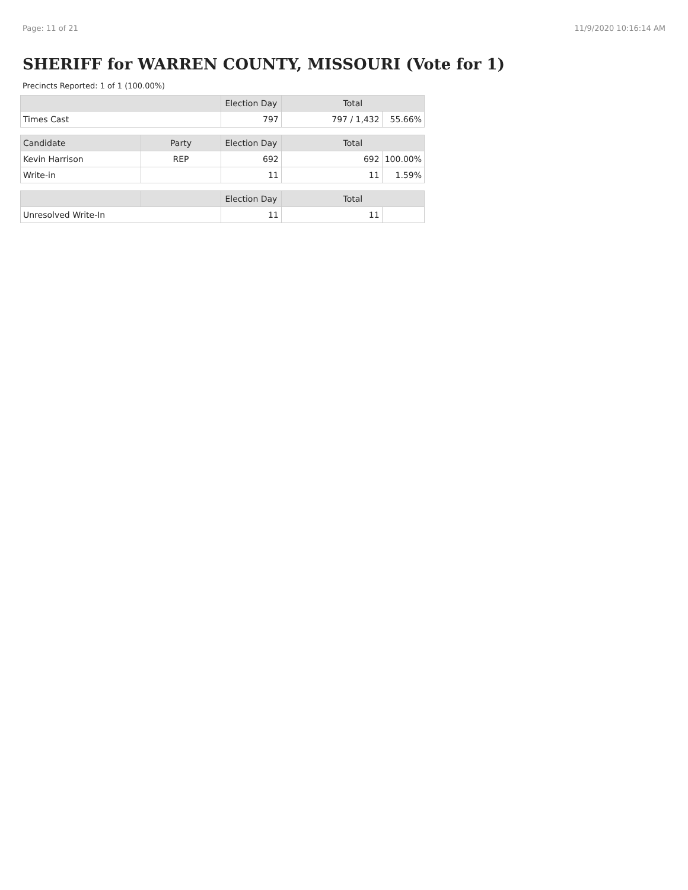Page: 11 of 21 11/9/2020 10:16:14 AM
SHERIFF for WARREN COUNTY, MISSOURI (Vote for 1)
Precincts Reported: 1 of 1 (100.00%)
| | | Election Day | Total | |
| --- | --- | --- | --- | --- |
| Times Cast | | 797 | 797 / 1,432 | 55.66% |
| Candidate | Party | Election Day | Total | |
| Kevin Harrison | REP | 692 | 692 | 100.00% |
| Write-in | | 11 | 11 | 1.59% |
| | | Election Day | Total | |
| Unresolved Write-In | | 11 | 11 | |